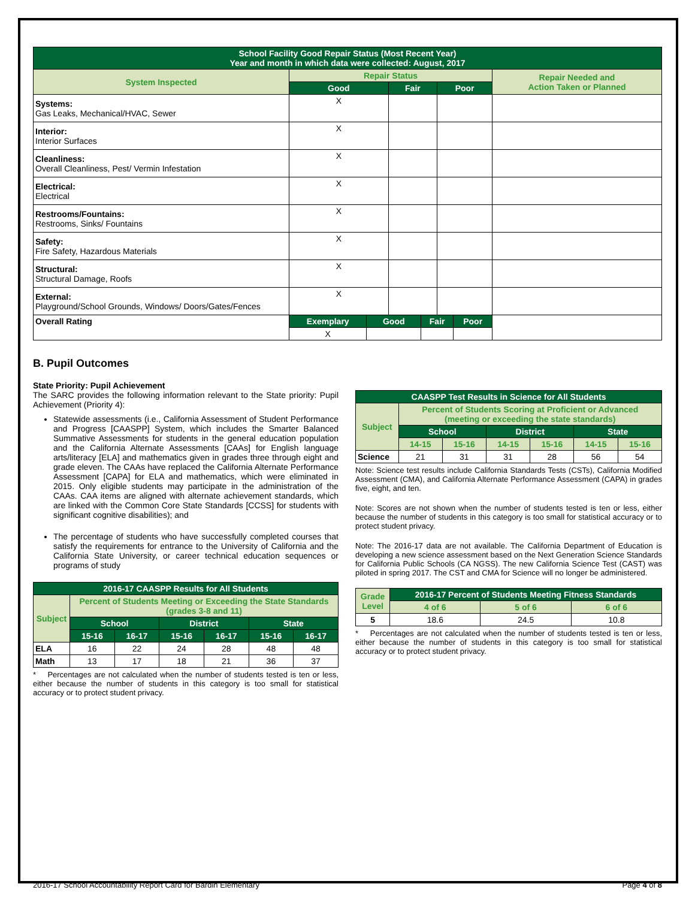| School Facility Good Repair Status (Most Recent Year) Year and month in which data were collected: August, 2017 | | | | | | | |
| System Inspected | Repair Status | | | | | | Repair Needed and Action Taken or Planned |
| | Good | | Fair | | Poor | | |
| Systems: Gas Leaks, Mechanical/HVAC, Sewer | X | | | | | | |
| Interior: Interior Surfaces | X | | | | | | |
| Cleanliness: Overall Cleanliness, Pest/ Vermin Infestation | X | | | | | | |
| Electrical: Electrical | X | | | | | | |
| Restrooms/Fountains: Restrooms, Sinks/ Fountains | X | | | | | | |
| Safety: Fire Safety, Hazardous Materials | X | | | | | | |
| Structural: Structural Damage, Roofs | X | | | | | | |
| External: Playground/School Grounds, Windows/ Doors/Gates/Fences | X | | | | | | |
| Overall Rating | Exemplary | Good | | Fair | | Poor | |
| | X | | | | | | |
B. Pupil Outcomes
State Priority: Pupil Achievement
The SARC provides the following information relevant to the State priority: Pupil Achievement (Priority 4):
Statewide assessments (i.e., California Assessment of Student Performance and Progress [CAASPP] System, which includes the Smarter Balanced Summative Assessments for students in the general education population and the California Alternate Assessments [CAAs] for English language arts/literacy [ELA] and mathematics given in grades three through eight and grade eleven. The CAAs have replaced the California Alternate Performance Assessment [CAPA] for ELA and mathematics, which were eliminated in 2015. Only eligible students may participate in the administration of the CAAs. CAA items are aligned with alternate achievement standards, which are linked with the Common Core State Standards [CCSS] for students with significant cognitive disabilities); and
The percentage of students who have successfully completed courses that satisfy the requirements for entrance to the University of California and the California State University, or career technical education sequences or programs of study
| 2016-17 CAASPP Results for All Students | | | | | | |
| Subject | Percent of Students Meeting or Exceeding the State Standards (grades 3-8 and 11) | | | | | |
| | School | | District | | State | |
| | 15-16 | 16-17 | 15-16 | 16-17 | 15-16 | 16-17 |
| ELA | 16 | 22 | 24 | 28 | 48 | 48 |
| Math | 13 | 17 | 18 | 21 | 36 | 37 |
* Percentages are not calculated when the number of students tested is ten or less, either because the number of students in this category is too small for statistical accuracy or to protect student privacy.
| CAASPP Test Results in Science for All Students | | | | | | |
| Subject | Percent of Students Scoring at Proficient or Advanced (meeting or exceeding the state standards) | | | | | |
| | School | | District | | State | |
| | 14-15 | 15-16 | 14-15 | 15-16 | 14-15 | 15-16 |
| Science | 21 | 31 | 31 | 28 | 56 | 54 |
Note: Science test results include California Standards Tests (CSTs), California Modified Assessment (CMA), and California Alternate Performance Assessment (CAPA) in grades five, eight, and ten.
Note: Scores are not shown when the number of students tested is ten or less, either because the number of students in this category is too small for statistical accuracy or to protect student privacy.
Note: The 2016-17 data are not available. The California Department of Education is developing a new science assessment based on the Next Generation Science Standards for California Public Schools (CA NGSS). The new California Science Test (CAST) was piloted in spring 2017. The CST and CMA for Science will no longer be administered.
| Grade Level | 2016-17 Percent of Students Meeting Fitness Standards | | |
| --- | --- | --- | --- |
| | 4 of 6 | 5 of 6 | 6 of 6 |
| 5 | 18.6 | 24.5 | 10.8 |
* Percentages are not calculated when the number of students tested is ten or less, either because the number of students in this category is too small for statistical accuracy or to protect student privacy.
2016-17 School Accountability Report Card for Bardin Elementary Page 4 of 8